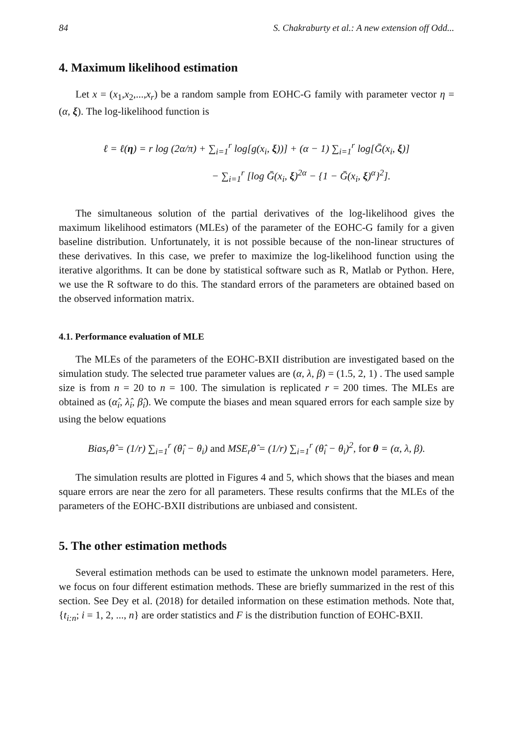84 S. Chakraburty et al.: A new extension off Odd...
4. Maximum likelihood estimation
Let x = (x<sub>1</sub>,x<sub>2</sub>,...,x<sub>r</sub>) be a random sample from EOHC-G family with parameter vector η = (α, ξ). The log-likelihood function is
ℓ = ℓ(η) = r log (2α/π) + ∑<sub>i=1</sub><sup>r</sup> log[g(x<sub>i</sub>, ξ))] + (α − 1) ∑<sub>i=1</sub><sup>r</sup> log[Ḡ(x<sub>i</sub>, ξ)]
− ∑<sub>i=1</sub><sup>r</sup> [log Ḡ(x<sub>i</sub>, ξ)<sup>2α</sup> − {1 − Ḡ(x<sub>i</sub>, ξ)<sup>α</sup>}<sup>2</sup>].
The simultaneous solution of the partial derivatives of the log-likelihood gives the maximum likelihood estimators (MLEs) of the parameter of the EOHC-G family for a given baseline distribution. Unfortunately, it is not possible because of the non-linear structures of these derivatives. In this case, we prefer to maximize the log-likelihood function using the iterative algorithms. It can be done by statistical software such as R, Matlab or Python. Here, we use the R software to do this. The standard errors of the parameters are obtained based on the observed information matrix.
4.1. Performance evaluation of MLE
The MLEs of the parameters of the EOHC-BXII distribution are investigated based on the simulation study. The selected true parameter values are (α, λ, β) = (1.5, 2, 1) . The used sample size is from n = 20 to n = 100. The simulation is replicated r = 200 times. The MLEs are obtained as (α̂<sub>i</sub>, λ̂<sub>i</sub>, β̂<sub>i</sub>). We compute the biases and mean squared errors for each sample size by using the below equations
Bias<sub>r</sub>θ̂ = (1/r) ∑<sub>i=1</sub><sup>r</sup> (θ̂<sub>i</sub> − θ<sub>i</sub>) and MSE<sub>r</sub>θ̂ = (1/r) ∑<sub>i=1</sub><sup>r</sup> (θ̂<sub>i</sub> − θ<sub>i</sub>)<sup>2</sup>, for θ = (α, λ, β).
The simulation results are plotted in Figures 4 and 5, which shows that the biases and mean square errors are near the zero for all parameters. These results confirms that the MLEs of the parameters of the EOHC-BXII distributions are unbiased and consistent.
5. The other estimation methods
Several estimation methods can be used to estimate the unknown model parameters. Here, we focus on four different estimation methods. These are briefly summarized in the rest of this section. See Dey et al. (2018) for detailed information on these estimation methods. Note that, {t<sub>i:n</sub>; i = 1, 2, ..., n} are order statistics and F is the distribution function of EOHC-BXII.